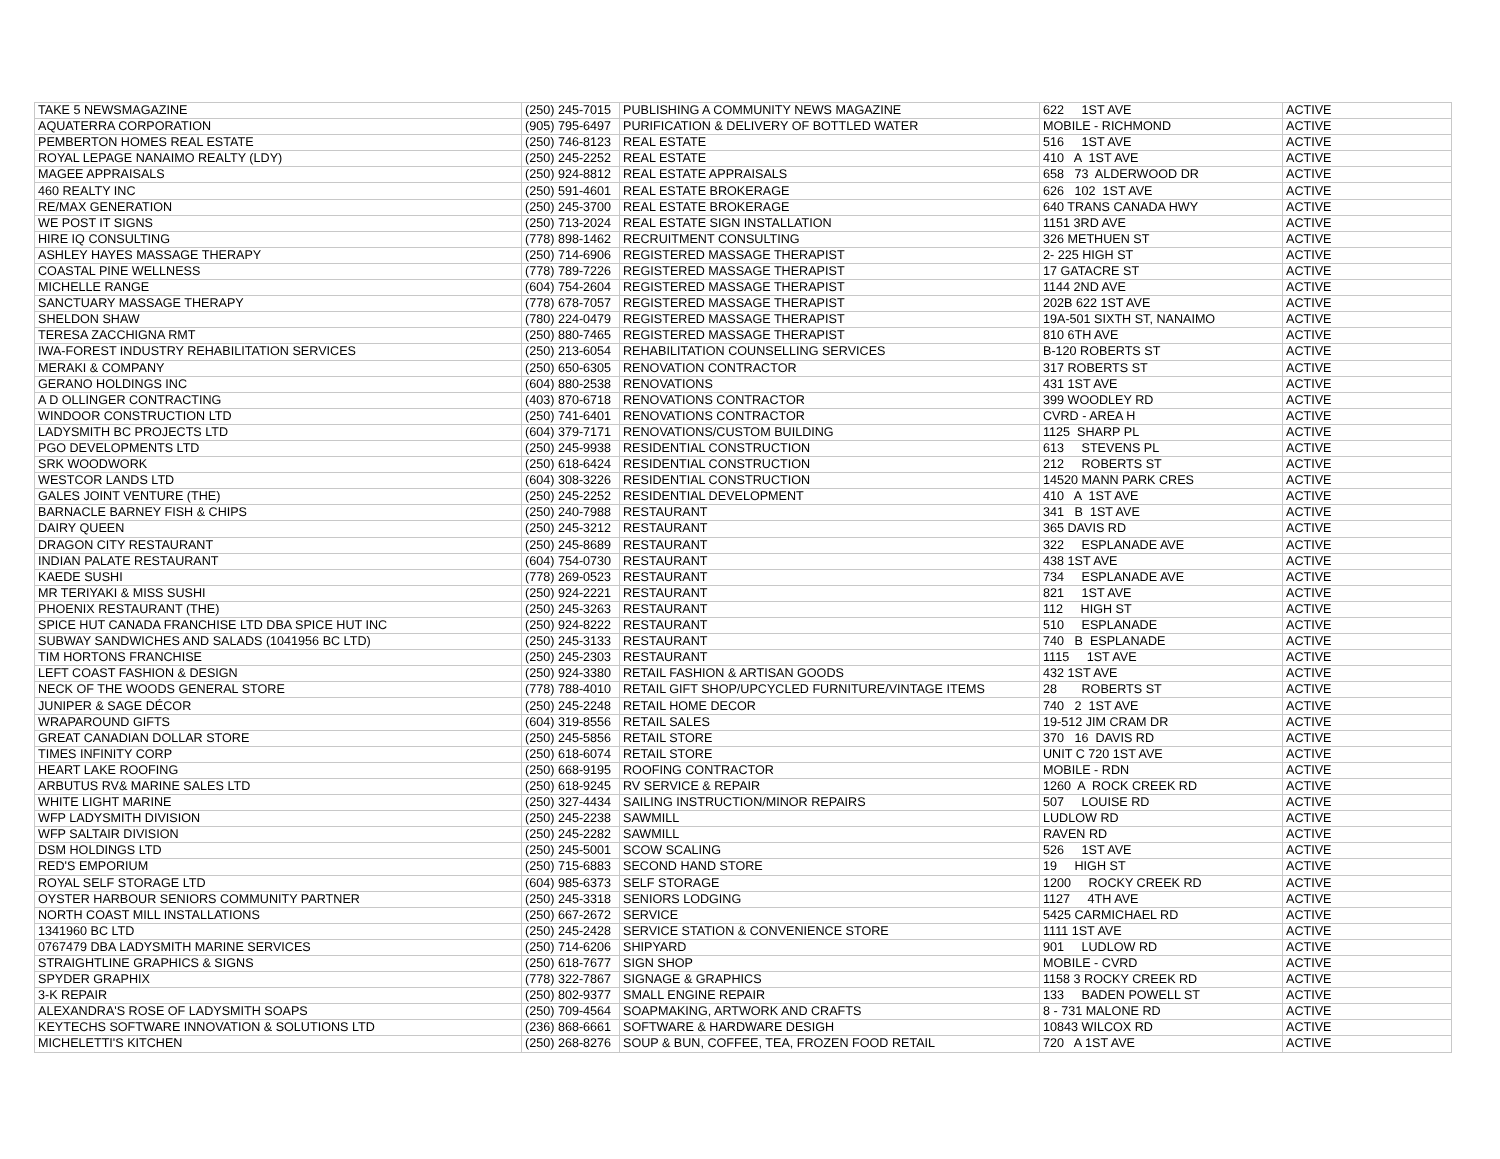| TAKE 5 NEWSMAGAZINE | (250) 245-7015 | PUBLISHING A COMMUNITY NEWS MAGAZINE | 622 1ST AVE | ACTIVE |
| AQUATERRA CORPORATION | (905) 795-6497 | PURIFICATION & DELIVERY OF BOTTLED WATER | MOBILE - RICHMOND | ACTIVE |
| PEMBERTON HOMES REAL ESTATE | (250) 746-8123 | REAL ESTATE | 516 1ST AVE | ACTIVE |
| ROYAL LEPAGE NANAIMO REALTY (LDY) | (250) 245-2252 | REAL ESTATE | 410 A 1ST AVE | ACTIVE |
| MAGEE APPRAISALS | (250) 924-8812 | REAL ESTATE APPRAISALS | 658 73 ALDERWOOD DR | ACTIVE |
| 460 REALTY INC | (250) 591-4601 | REAL ESTATE BROKERAGE | 626 102 1ST AVE | ACTIVE |
| RE/MAX GENERATION | (250) 245-3700 | REAL ESTATE BROKERAGE | 640 TRANS CANADA HWY | ACTIVE |
| WE POST IT SIGNS | (250) 713-2024 | REAL ESTATE SIGN INSTALLATION | 1151 3RD AVE | ACTIVE |
| HIRE IQ CONSULTING | (778) 898-1462 | RECRUITMENT CONSULTING | 326 METHUEN ST | ACTIVE |
| ASHLEY HAYES MASSAGE THERAPY | (250) 714-6906 | REGISTERED MASSAGE THERAPIST | 2- 225 HIGH ST | ACTIVE |
| COASTAL PINE WELLNESS | (778) 789-7226 | REGISTERED MASSAGE THERAPIST | 17 GATACRE ST | ACTIVE |
| MICHELLE RANGE | (604) 754-2604 | REGISTERED MASSAGE THERAPIST | 1144 2ND AVE | ACTIVE |
| SANCTUARY MASSAGE THERAPY | (778) 678-7057 | REGISTERED MASSAGE THERAPIST | 202B 622 1ST AVE | ACTIVE |
| SHELDON SHAW | (780) 224-0479 | REGISTERED MASSAGE THERAPIST | 19A-501 SIXTH ST, NANAIMO | ACTIVE |
| TERESA ZACCHIGNA RMT | (250) 880-7465 | REGISTERED MASSAGE THERAPIST | 810 6TH AVE | ACTIVE |
| IWA-FOREST INDUSTRY REHABILITATION SERVICES | (250) 213-6054 | REHABILITATION COUNSELLING SERVICES | B-120 ROBERTS ST | ACTIVE |
| MERAKI & COMPANY | (250) 650-6305 | RENOVATION CONTRACTOR | 317 ROBERTS ST | ACTIVE |
| GERANO HOLDINGS INC | (604) 880-2538 | RENOVATIONS | 431 1ST AVE | ACTIVE |
| A D OLLINGER CONTRACTING | (403) 870-6718 | RENOVATIONS CONTRACTOR | 399 WOODLEY RD | ACTIVE |
| WINDOOR CONSTRUCTION LTD | (250) 741-6401 | RENOVATIONS CONTRACTOR | CVRD - AREA H | ACTIVE |
| LADYSMITH BC PROJECTS LTD | (604) 379-7171 | RENOVATIONS/CUSTOM BUILDING | 1125 SHARP PL | ACTIVE |
| PGO DEVELOPMENTS LTD | (250) 245-9938 | RESIDENTIAL CONSTRUCTION | 613 STEVENS PL | ACTIVE |
| SRK WOODWORK | (250) 618-6424 | RESIDENTIAL CONSTRUCTION | 212 ROBERTS ST | ACTIVE |
| WESTCOR LANDS LTD | (604) 308-3226 | RESIDENTIAL CONSTRUCTION | 14520 MANN PARK CRES | ACTIVE |
| GALES JOINT VENTURE (THE) | (250) 245-2252 | RESIDENTIAL DEVELOPMENT | 410 A 1ST AVE | ACTIVE |
| BARNACLE BARNEY FISH & CHIPS | (250) 240-7988 | RESTAURANT | 341 B 1ST AVE | ACTIVE |
| DAIRY QUEEN | (250) 245-3212 | RESTAURANT | 365 DAVIS RD | ACTIVE |
| DRAGON CITY RESTAURANT | (250) 245-8689 | RESTAURANT | 322 ESPLANADE AVE | ACTIVE |
| INDIAN PALATE RESTAURANT | (604) 754-0730 | RESTAURANT | 438 1ST AVE | ACTIVE |
| KAEDE SUSHI | (778) 269-0523 | RESTAURANT | 734 ESPLANADE AVE | ACTIVE |
| MR TERIYAKI & MISS SUSHI | (250) 924-2221 | RESTAURANT | 821 1ST AVE | ACTIVE |
| PHOENIX RESTAURANT (THE) | (250) 245-3263 | RESTAURANT | 112 HIGH ST | ACTIVE |
| SPICE HUT CANADA FRANCHISE LTD DBA SPICE HUT INC | (250) 924-8222 | RESTAURANT | 510 ESPLANADE | ACTIVE |
| SUBWAY SANDWICHES AND SALADS (1041956 BC LTD) | (250) 245-3133 | RESTAURANT | 740 B ESPLANADE | ACTIVE |
| TIM HORTONS FRANCHISE | (250) 245-2303 | RESTAURANT | 1115 1ST AVE | ACTIVE |
| LEFT COAST FASHION & DESIGN | (250) 924-3380 | RETAIL FASHION & ARTISAN GOODS | 432 1ST AVE | ACTIVE |
| NECK OF THE WOODS GENERAL STORE | (778) 788-4010 | RETAIL GIFT SHOP/UPCYCLED FURNITURE/VINTAGE ITEMS | 28 ROBERTS ST | ACTIVE |
| JUNIPER & SAGE DÉCOR | (250) 245-2248 | RETAIL HOME DECOR | 740 2 1ST AVE | ACTIVE |
| WRAPAROUND GIFTS | (604) 319-8556 | RETAIL SALES | 19-512 JIM CRAM DR | ACTIVE |
| GREAT CANADIAN DOLLAR STORE | (250) 245-5856 | RETAIL STORE | 370 16 DAVIS RD | ACTIVE |
| TIMES INFINITY CORP | (250) 618-6074 | RETAIL STORE | UNIT C 720 1ST AVE | ACTIVE |
| HEART LAKE ROOFING | (250) 668-9195 | ROOFING CONTRACTOR | MOBILE - RDN | ACTIVE |
| ARBUTUS RV& MARINE SALES LTD | (250) 618-9245 | RV SERVICE & REPAIR | 1260 A ROCK CREEK RD | ACTIVE |
| WHITE LIGHT MARINE | (250) 327-4434 | SAILING INSTRUCTION/MINOR REPAIRS | 507 LOUISE RD | ACTIVE |
| WFP LADYSMITH DIVISION | (250) 245-2238 | SAWMILL | LUDLOW RD | ACTIVE |
| WFP SALTAIR DIVISION | (250) 245-2282 | SAWMILL | RAVEN RD | ACTIVE |
| DSM HOLDINGS LTD | (250) 245-5001 | SCOW SCALING | 526 1ST AVE | ACTIVE |
| RED'S EMPORIUM | (250) 715-6883 | SECOND HAND STORE | 19 HIGH ST | ACTIVE |
| ROYAL SELF STORAGE LTD | (604) 985-6373 | SELF STORAGE | 1200 ROCKY CREEK RD | ACTIVE |
| OYSTER HARBOUR SENIORS COMMUNITY PARTNER | (250) 245-3318 | SENIORS LODGING | 1127 4TH AVE | ACTIVE |
| NORTH COAST MILL INSTALLATIONS | (250) 667-2672 | SERVICE | 5425 CARMICHAEL RD | ACTIVE |
| 1341960 BC LTD | (250) 245-2428 | SERVICE STATION & CONVENIENCE STORE | 1111 1ST AVE | ACTIVE |
| 0767479 DBA LADYSMITH MARINE SERVICES | (250) 714-6206 | SHIPYARD | 901 LUDLOW RD | ACTIVE |
| STRAIGHTLINE GRAPHICS & SIGNS | (250) 618-7677 | SIGN SHOP | MOBILE - CVRD | ACTIVE |
| SPYDER GRAPHIX | (778) 322-7867 | SIGNAGE & GRAPHICS | 1158 3 ROCKY CREEK RD | ACTIVE |
| 3-K REPAIR | (250) 802-9377 | SMALL ENGINE REPAIR | 133 BADEN POWELL ST | ACTIVE |
| ALEXANDRA'S ROSE OF LADYSMITH SOAPS | (250) 709-4564 | SOAPMAKING, ARTWORK AND CRAFTS | 8 - 731 MALONE RD | ACTIVE |
| KEYTECHS SOFTWARE INNOVATION & SOLUTIONS LTD | (236) 868-6661 | SOFTWARE & HARDWARE DESIGH | 10843 WILCOX RD | ACTIVE |
| MICHELETTI'S KITCHEN | (250) 268-8276 | SOUP & BUN, COFFEE, TEA, FROZEN FOOD RETAIL | 720 A 1ST AVE | ACTIVE |